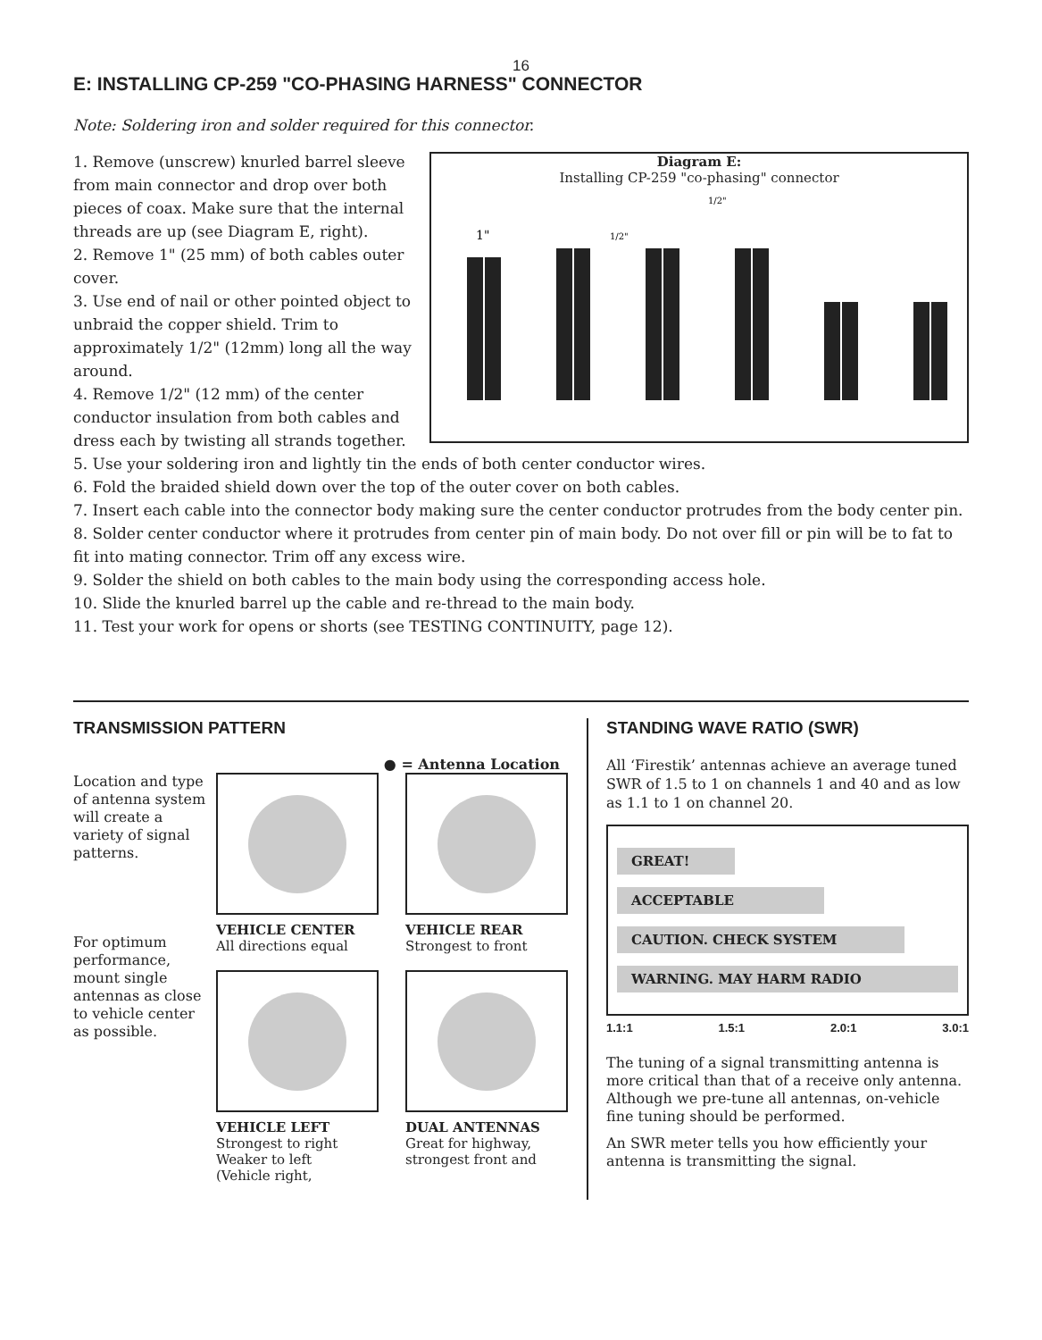16
E: INSTALLING CP-259 "CO-PHASING HARNESS" CONNECTOR
Note: Soldering iron and solder required for this connector.
Diagram E:
Installing CP-259 "co-phasing" connector
1"
1/2"
1/2"
1. Remove (unscrew) knurled barrel sleeve from main connector and drop over both pieces of coax. Make sure that the internal threads are up (see Diagram E, right).
2. Remove 1" (25 mm) of both cables outer cover.
3. Use end of nail or other pointed object to unbraid the copper shield. Trim to approximately 1/2" (12mm) long all the way around.
4. Remove 1/2" (12 mm) of the center conductor insulation from both cables and dress each by twisting all strands together.
5. Use your soldering iron and lightly tin the ends of both center conductor wires.
6. Fold the braided shield down over the top of the outer cover on both cables.
7. Insert each cable into the connector body making sure the center conductor protrudes from the body center pin.
8. Solder center conductor where it protrudes from center pin of main body. Do not over fill or pin will be to fat to fit into mating connector. Trim off any excess wire.
9. Solder the shield on both cables to the main body using the corresponding access hole.
10. Slide the knurled barrel up the cable and re-thread to the main body.
11. Test your work for opens or shorts (see TESTING CONTINUITY, page 12).
TRANSMISSION PATTERN
● = Antenna Location
Location and type of antenna system will create a variety of signal patterns.
For optimum performance, mount single antennas as close to vehicle center as possible.
VEHICLE CENTER
All directions equal
VEHICLE LEFT
Strongest to right
Weaker to left
(Vehicle right,
VEHICLE REAR
Strongest to front
DUAL ANTENNAS
Great for highway,
strongest front and
STANDING WAVE RATIO (SWR)
All ‘Firestik’ antennas achieve an average tuned SWR of 1.5 to 1 on channels 1 and 40 and as low as 1.1 to 1 on channel 20.
GREAT!
ACCEPTABLE
CAUTION. CHECK SYSTEM
WARNING. MAY HARM RADIO
1.1:1 1.5:1 2.0:1 3.0:1
The tuning of a signal transmitting antenna is more critical than that of a receive only antenna. Although we pre-tune all antennas, on-vehicle fine tuning should be performed.
An SWR meter tells you how efficiently your antenna is transmitting the signal.